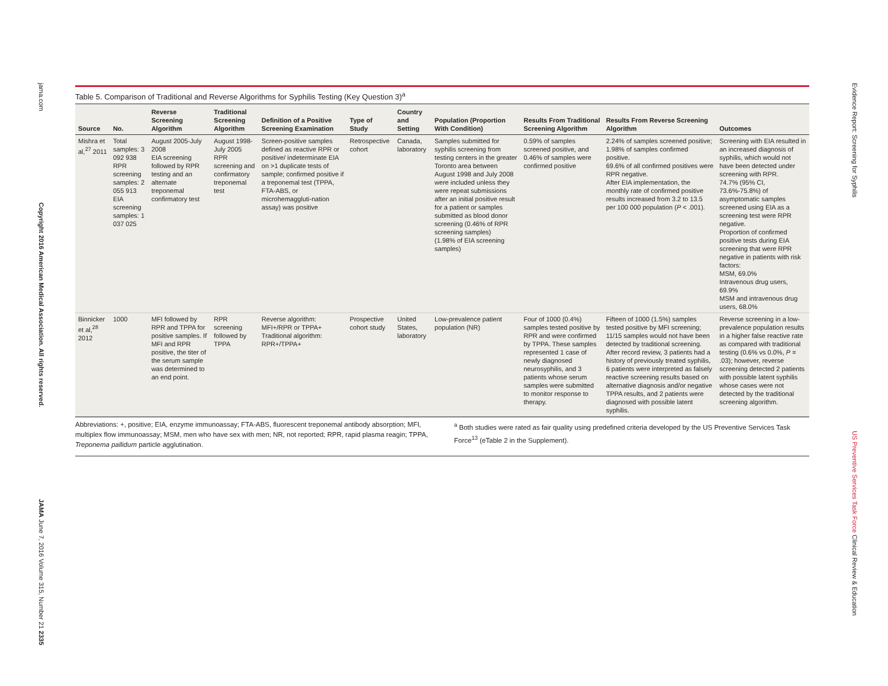jama.com
Copyright 2016 American Medical Association. All rights reserved.
JAMA June 7, 2016 Volume 315, Number 21 2335
Table 5. Comparison of Traditional and Reverse Algorithms for Syphilis Testing (Key Question 3)<sup>a</sup>
| Source | No. | Reverse Screening Algorithm | Traditional Screening Algorithm | Definition of a Positive Screening Examination | Type of Study | Country and Setting | Population (Proportion With Condition) | Results From Traditional Screening Algorithm | Results From Reverse Screening Algorithm | Outcomes |
| --- | --- | --- | --- | --- | --- | --- | --- | --- | --- | --- |
| Mishra et al,<sup>27</sup> 2011 | Total samples: 3 092 938 RPR screening samples: 2 055 913 EIA screening samples: 1 037 025 | August 2005-July 2008 EIA screening followed by RPR testing and an alternate treponemal confirmatory test | August 1998-July 2005 RPR screening and confirmatory treponemal test | Screen-positive samples defined as reactive RPR or positive/ indeterminate EIA on >1 duplicate tests of sample; confirmed positive if a treponemal test (TPPA, FTA-ABS, or microhemaggluti-nation assay) was positive | Retrospective cohort | Canada, laboratory | Samples submitted for syphilis screening from testing centers in the greater Toronto area between August 1998 and July 2008 were included unless they were repeat submissions after an initial positive result for a patient or samples submitted as blood donor screening (0.46% of RPR screening samples) (1.98% of EIA screening samples) | 0.59% of samples screened positive, and 0.46% of samples were confirmed positive | 2.24% of samples screened positive; 1.98% of samples confirmed positive. 69.6% of all confirmed positives were RPR negative. After EIA implementation, the monthly rate of confirmed positive results increased from 3.2 to 13.5 per 100 000 population ( P < .001). | Screening with EIA resulted in an increased diagnosis of syphilis, which would not have been detected under screening with RPR. 74.7% (95% CI, 73.6%-75.8%) of asymptomatic samples screened using EIA as a screening test were RPR negative. Proportion of confirmed positive tests during EIA screening that were RPR negative in patients with risk factors: MSM, 69.0% Intravenous drug users, 69.9% MSM and intravenous drug users, 68.0% |
| Binnicker et al,<sup>28</sup> 2012 | 1000 | MFI followed by RPR and TPPA for positive samples. If MFI and RPR positive, the titer of the serum sample was determined to an end point. | RPR screening followed by TPPA | Reverse algorithm: MFI+/RPR or TPPA+ Traditional algorithm: RPR+/TPPA+ | Prospective cohort study | United States, laboratory | Low-prevalence patient population (NR) | Four of 1000 (0.4%) samples tested positive by RPR and were confirmed by TPPA. These samples represented 1 case of newly diagnosed neurosyphilis, and 3 patients whose serum samples were submitted to monitor response to therapy. | Fifteen of 1000 (1.5%) samples tested positive by MFI screening; 11/15 samples would not have been detected by traditional screening. After record review, 3 patients had a history of previously treated syphilis, 6 patients were interpreted as falsely reactive screening results based on alternative diagnosis and/or negative TPPA results, and 2 patients were diagnosed with possible latent syphilis. | Reverse screening in a low-prevalence population results in a higher false reactive rate as compared with traditional testing (0.6% vs 0.0%, P = .03); however, reverse screening detected 2 patients with possible latent syphilis whose cases were not detected by the traditional screening algorithm. |
Abbreviations: +, positive; EIA, enzyme immunoassay; FTA-ABS, fluorescent treponemal antibody absorption; MFI, multiplex flow immunoassay; MSM, men who have sex with men; NR, not reported; RPR, rapid plasma reagin; TPPA, Treponema pallidum particle agglutination.
<sup>a</sup> Both studies were rated as fair quality using predefined criteria developed by the US Preventive Services Task Force<sup>13</sup> (eTable 2 in the Supplement).
Evidence Report: Screening for Syphilis
US Preventive Services Task Force Clinical Review & Education